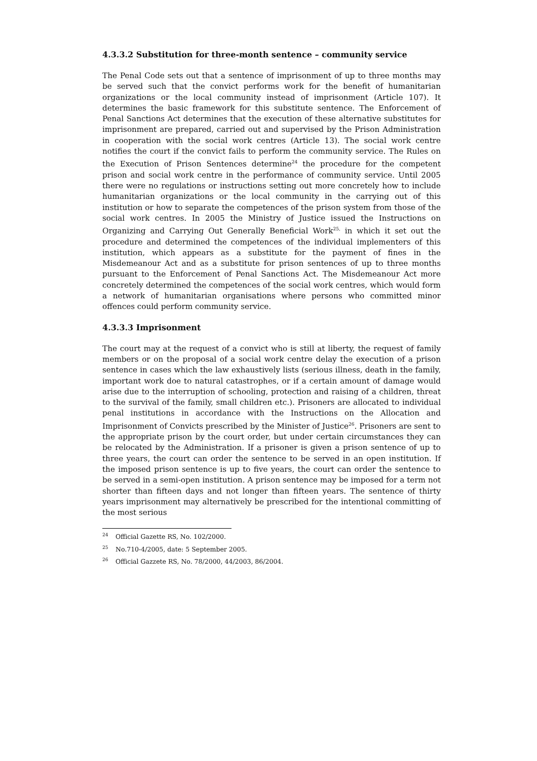4.3.3.2 Substitution for three-month sentence – community service
The Penal Code sets out that a sentence of imprisonment of up to three months may be served such that the convict performs work for the benefit of humanitarian organizations or the local community instead of imprisonment (Article 107). It determines the basic framework for this substitute sentence. The Enforcement of Penal Sanctions Act determines that the execution of these alternative substitutes for imprisonment are prepared, carried out and supervised by the Prison Administration in cooperation with the social work centres (Article 13). The social work centre notifies the court if the convict fails to perform the community service. The Rules on the Execution of Prison Sentences determine<sup>24</sup> the procedure for the competent prison and social work centre in the performance of community service. Until 2005 there were no regulations or instructions setting out more concretely how to include humanitarian organizations or the local community in the carrying out of this institution or how to separate the competences of the prison system from those of the social work centres. In 2005 the Ministry of Justice issued the Instructions on Organizing and Carrying Out Generally Beneficial Work<sup>25,</sup> in which it set out the procedure and determined the competences of the individual implementers of this institution, which appears as a substitute for the payment of fines in the Misdemeanour Act and as a substitute for prison sentences of up to three months pursuant to the Enforcement of Penal Sanctions Act. The Misdemeanour Act more concretely determined the competences of the social work centres, which would form a network of humanitarian organisations where persons who committed minor offences could perform community service.
4.3.3.3 Imprisonment
The court may at the request of a convict who is still at liberty, the request of family members or on the proposal of a social work centre delay the execution of a prison sentence in cases which the law exhaustively lists (serious illness, death in the family, important work doe to natural catastrophes, or if a certain amount of damage would arise due to the interruption of schooling, protection and raising of a children, threat to the survival of the family, small children etc.). Prisoners are allocated to individual penal institutions in accordance with the Instructions on the Allocation and Imprisonment of Convicts prescribed by the Minister of Justice<sup>26</sup>. Prisoners are sent to the appropriate prison by the court order, but under certain circumstances they can be relocated by the Administration. If a prisoner is given a prison sentence of up to three years, the court can order the sentence to be served in an open institution. If the imposed prison sentence is up to five years, the court can order the sentence to be served in a semi-open institution. A prison sentence may be imposed for a term not shorter than fifteen days and not longer than fifteen years. The sentence of thirty years imprisonment may alternatively be prescribed for the intentional committing of the most serious
<sup>24</sup> Official Gazette RS, No. 102/2000.
<sup>25</sup> No.710-4/2005, date: 5 September 2005.
<sup>26</sup> Official Gazzete RS, No. 78/2000, 44/2003, 86/2004.